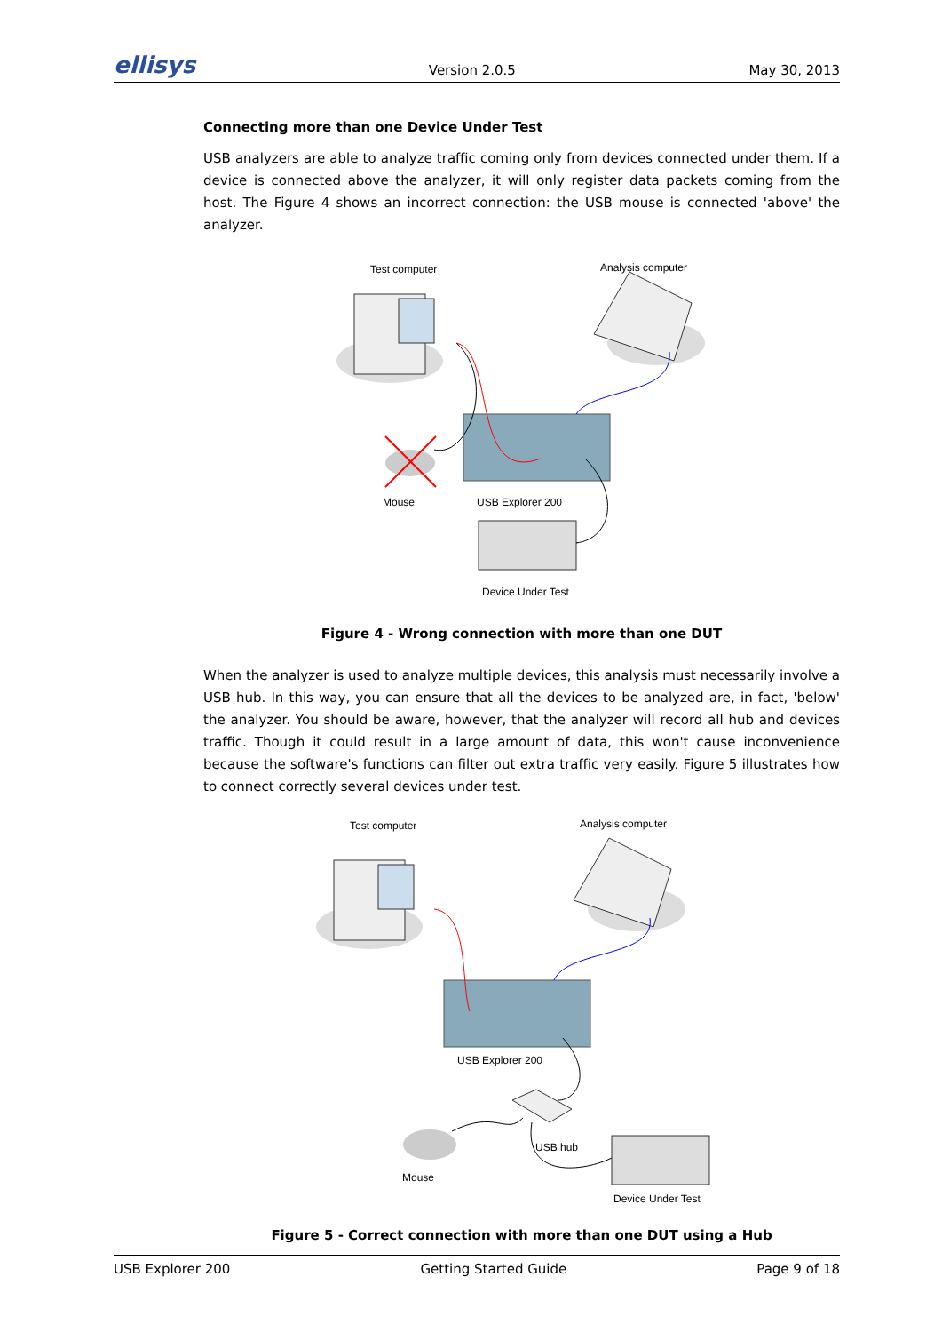ellisys Version 2.0.5 May 30, 2013
Connecting more than one Device Under Test
USB analyzers are able to analyze traffic coming only from devices connected under them. If a device is connected above the analyzer, it will only register data packets coming from the host. The Figure 4 shows an incorrect connection: the USB mouse is connected 'above' the analyzer.
Test computer Analysis computer
Mouse USB Explorer 200
Device Under Test
Figure 4 - Wrong connection with more than one DUT
When the analyzer is used to analyze multiple devices, this analysis must necessarily involve a USB hub. In this way, you can ensure that all the devices to be analyzed are, in fact, 'below' the analyzer. You should be aware, however, that the analyzer will record all hub and devices traffic. Though it could result in a large amount of data, this won't cause inconvenience because the software's functions can filter out extra traffic very easily. Figure 5 illustrates how to connect correctly several devices under test.
Test computer Analysis computer
USB Explorer 200
USB hub
Mouse
Device Under Test
Figure 5 - Correct connection with more than one DUT using a Hub
USB Explorer 200 Getting Started Guide Page 9 of 18